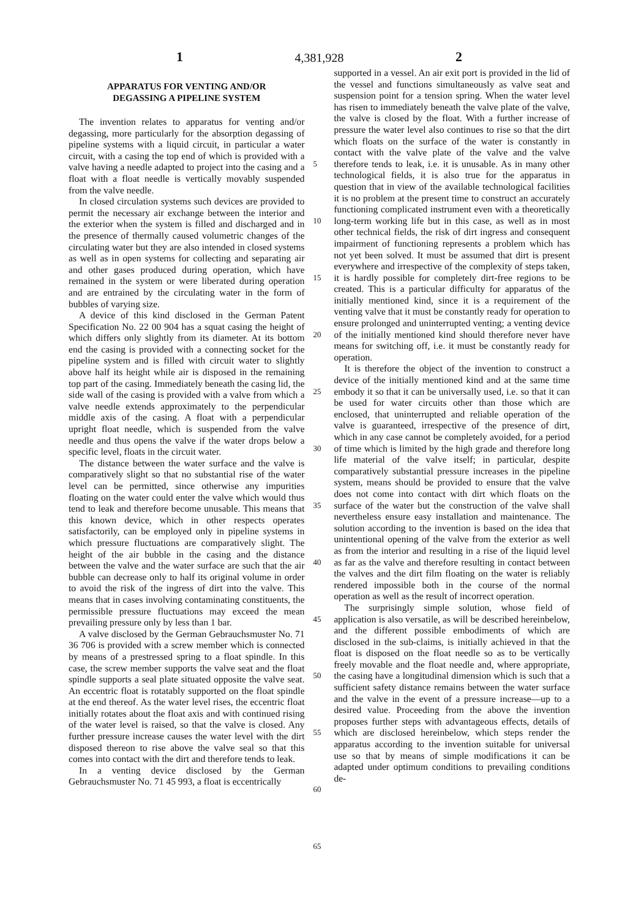1 4,381,928 2
APPARATUS FOR VENTING AND/OR
DEGASSING A PIPELINE SYSTEM
The invention relates to apparatus for venting and/or degassing, more particularly for the absorption degassing of pipeline systems with a liquid circuit, in particular a water circuit, with a casing the top end of which is provided with a valve having a needle adapted to project into the casing and a float with a float needle is vertically movably suspended from the valve needle.
In closed circulation systems such devices are provided to permit the necessary air exchange between the interior and the exterior when the system is filled and discharged and in the presence of thermally caused volumetric changes of the circulating water but they are also intended in closed systems as well as in open systems for collecting and separating air and other gases produced during operation, which have remained in the system or were liberated during operation and are entrained by the circulating water in the form of bubbles of varying size.
A device of this kind disclosed in the German Patent Specification No. 22 00 904 has a squat casing the height of which differs only slightly from its diameter. At its bottom end the casing is provided with a connecting socket for the pipeline system and is filled with circuit water to slightly above half its height while air is disposed in the remaining top part of the casing. Immediately beneath the casing lid, the side wall of the casing is provided with a valve from which a valve needle extends approximately to the perpendicular middle axis of the casing. A float with a perpendicular upright float needle, which is suspended from the valve needle and thus opens the valve if the water drops below a specific level, floats in the circuit water.
The distance between the water surface and the valve is comparatively slight so that no substantial rise of the water level can be permitted, since otherwise any impurities floating on the water could enter the valve which would thus tend to leak and therefore become unusable. This means that this known device, which in other respects operates satisfactorily, can be employed only in pipeline systems in which pressure fluctuations are comparatively slight. The height of the air bubble in the casing and the distance between the valve and the water surface are such that the air bubble can decrease only to half its original volume in order to avoid the risk of the ingress of dirt into the valve. This means that in cases involving contaminating constituents, the permissible pressure fluctuations may exceed the mean prevailing pressure only by less than 1 bar.
A valve disclosed by the German Gebrauchsmuster No. 71 36 706 is provided with a screw member which is connected by means of a prestressed spring to a float spindle. In this case, the screw member supports the valve seat and the float spindle supports a seal plate situated opposite the valve seat. An eccentric float is rotatably supported on the float spindle at the end thereof. As the water level rises, the eccentric float initially rotates about the float axis and with continued rising of the water level is raised, so that the valve is closed. Any further pressure increase causes the water level with the dirt disposed thereon to rise above the valve seal so that this comes into contact with the dirt and therefore tends to leak.
In a venting device disclosed by the German Gebrauchsmuster No. 71 45 993, a float is eccentrically
5
10
15
20
25
30
35
40
45
50
55
60
65
supported in a vessel. An air exit port is provided in the lid of the vessel and functions simultaneously as valve seat and suspension point for a tension spring. When the water level has risen to immediately beneath the valve plate of the valve, the valve is closed by the float. With a further increase of pressure the water level also continues to rise so that the dirt which floats on the surface of the water is constantly in contact with the valve plate of the valve and the valve therefore tends to leak, i.e. it is unusable. As in many other technological fields, it is also true for the apparatus in question that in view of the available technological facilities it is no problem at the present time to construct an accurately functioning complicated instrument even with a theoretically long-term working life but in this case, as well as in most other technical fields, the risk of dirt ingress and consequent impairment of functioning represents a problem which has not yet been solved. It must be assumed that dirt is present everywhere and irrespective of the complexity of steps taken, it is hardly possible for completely dirt-free regions to be created. This is a particular difficulty for apparatus of the initially mentioned kind, since it is a requirement of the venting valve that it must be constantly ready for operation to ensure prolonged and uninterrupted venting; a venting device of the initially mentioned kind should therefore never have means for switching off, i.e. it must be constantly ready for operation.
It is therefore the object of the invention to construct a device of the initially mentioned kind and at the same time embody it so that it can be universally used, i.e. so that it can be used for water circuits other than those which are enclosed, that uninterrupted and reliable operation of the valve is guaranteed, irrespective of the presence of dirt, which in any case cannot be completely avoided, for a period of time which is limited by the high grade and therefore long life material of the valve itself; in particular, despite comparatively substantial pressure increases in the pipeline system, means should be provided to ensure that the valve does not come into contact with dirt which floats on the surface of the water but the construction of the valve shall nevertheless ensure easy installation and maintenance. The solution according to the invention is based on the idea that unintentional opening of the valve from the exterior as well as from the interior and resulting in a rise of the liquid level as far as the valve and therefore resulting in contact between the valves and the dirt film floating on the water is reliably rendered impossible both in the course of the normal operation as well as the result of incorrect operation.
The surprisingly simple solution, whose field of application is also versatile, as will be described hereinbelow, and the different possible embodiments of which are disclosed in the sub-claims, is initially achieved in that the float is disposed on the float needle so as to be vertically freely movable and the float needle and, where appropriate, the casing have a longitudinal dimension which is such that a sufficient safety distance remains between the water surface and the valve in the event of a pressure increase—up to a desired value. Proceeding from the above the invention proposes further steps with advantageous effects, details of which are disclosed hereinbelow, which steps render the apparatus according to the invention suitable for universal use so that by means of simple modifications it can be adapted under optimum conditions to prevailing conditions de-